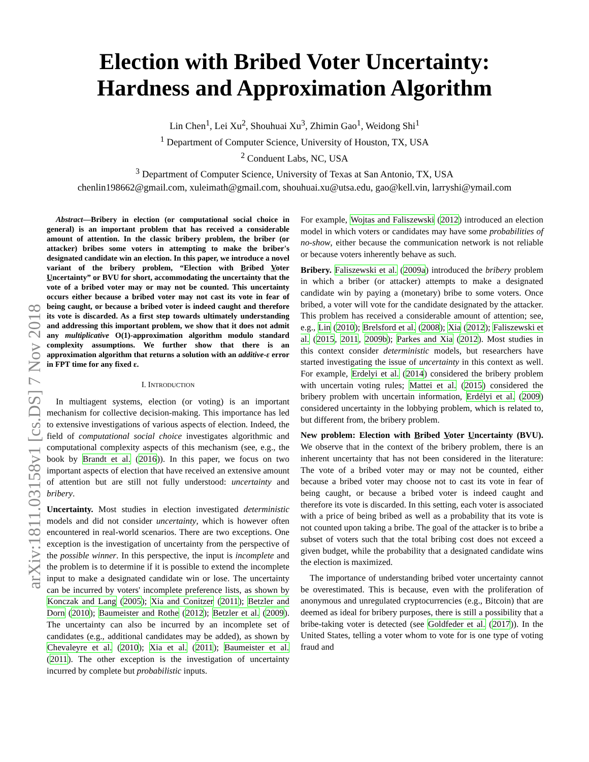arXiv:1811.03158v1 [cs.DS] 7 Nov 2018
Election with Bribed Voter Uncertainty:
Hardness and Approximation Algorithm
Lin Chen<sup>1</sup>, Lei Xu<sup>2</sup>, Shouhuai Xu<sup>3</sup>, Zhimin Gao<sup>1</sup>, Weidong Shi<sup>1</sup>
<sup>1</sup> Department of Computer Science, University of Houston, TX, USA
<sup>2</sup> Conduent Labs, NC, USA
<sup>3</sup> Department of Computer Science, University of Texas at San Antonio, TX, USA
chenlin198662@gmail.com, xuleimath@gmail.com, shouhuai.xu@utsa.edu, gao@kell.vin, larryshi@ymail.com
Abstract—Bribery in election (or computational social choice in general) is an important problem that has received a considerable amount of attention. In the classic bribery problem, the briber (or attacker) bribes some voters in attempting to make the briber's designated candidate win an election. In this paper, we introduce a novel variant of the bribery problem, “Election with Bribed Voter Uncertainty” or BVU for short, accommodating the uncertainty that the vote of a bribed voter may or may not be counted. This uncertainty occurs either because a bribed voter may not cast its vote in fear of being caught, or because a bribed voter is indeed caught and therefore its vote is discarded. As a first step towards ultimately understanding and addressing this important problem, we show that it does not admit any multiplicative O(1)-approximation algorithm modulo standard complexity assumptions. We further show that there is an approximation algorithm that returns a solution with an additive-ε error in FPT time for any fixed ε.
I. INTRODUCTION
In multiagent systems, election (or voting) is an important mechanism for collective decision-making. This importance has led to extensive investigations of various aspects of election. Indeed, the field of computational social choice investigates algorithmic and computational complexity aspects of this mechanism (see, e.g., the book by Brandt et al. (2016)). In this paper, we focus on two important aspects of election that have received an extensive amount of attention but are still not fully understood: uncertainty and bribery.
Uncertainty. Most studies in election investigated deterministic models and did not consider uncertainty, which is however often encountered in real-world scenarios. There are two exceptions. One exception is the investigation of uncertainty from the perspective of the possible winner. In this perspective, the input is incomplete and the problem is to determine if it is possible to extend the incomplete input to make a designated candidate win or lose. The uncertainty can be incurred by voters' incomplete preference lists, as shown by Konczak and Lang (2005); Xia and Conitzer (2011); Betzler and Dorn (2010); Baumeister and Rothe (2012); Betzler et al. (2009). The uncertainty can also be incurred by an incomplete set of candidates (e.g., additional candidates may be added), as shown by Chevaleyre et al. (2010); Xia et al. (2011); Baumeister et al. (2011). The other exception is the investigation of uncertainty incurred by complete but probabilistic inputs.
For example, Wojtas and Faliszewski (2012) introduced an election model in which voters or candidates may have some probabilities of no-show, either because the communication network is not reliable or because voters inherently behave as such.
Bribery. Faliszewski et al. (2009a) introduced the bribery problem in which a briber (or attacker) attempts to make a designated candidate win by paying a (monetary) bribe to some voters. Once bribed, a voter will vote for the candidate designated by the attacker. This problem has received a considerable amount of attention; see, e.g., Lin (2010); Brelsford et al. (2008); Xia (2012); Faliszewski et al. (2015, 2011, 2009b); Parkes and Xia (2012). Most studies in this context consider deterministic models, but researchers have started investigating the issue of uncertainty in this context as well. For example, Erdelyi et al. (2014) considered the bribery problem with uncertain voting rules; Mattei et al. (2015) considered the bribery problem with uncertain information, Erdélyi et al. (2009) considered uncertainty in the lobbying problem, which is related to, but different from, the bribery problem.
New problem: Election with Bribed Voter Uncertainty (BVU). We observe that in the context of the bribery problem, there is an inherent uncertainty that has not been considered in the literature: The vote of a bribed voter may or may not be counted, either because a bribed voter may choose not to cast its vote in fear of being caught, or because a bribed voter is indeed caught and therefore its vote is discarded. In this setting, each voter is associated with a price of being bribed as well as a probability that its vote is not counted upon taking a bribe. The goal of the attacker is to bribe a subset of voters such that the total bribing cost does not exceed a given budget, while the probability that a designated candidate wins the election is maximized.
The importance of understanding bribed voter uncertainty cannot be overestimated. This is because, even with the proliferation of anonymous and unregulated cryptocurrencies (e.g., Bitcoin) that are deemed as ideal for bribery purposes, there is still a possibility that a bribe-taking voter is detected (see Goldfeder et al. (2017)). In the United States, telling a voter whom to vote for is one type of voting fraud and